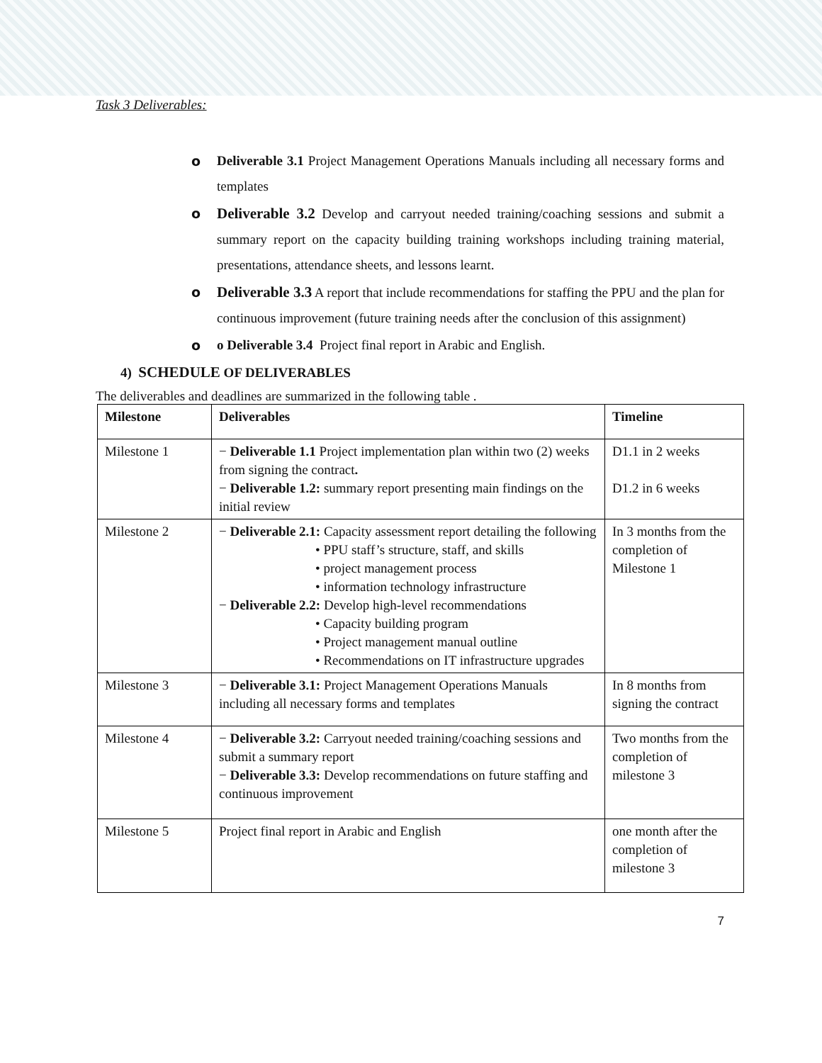Task 3 Deliverables:
o Deliverable 3.1 Project Management Operations Manuals including all necessary forms and templates
o Deliverable 3.2 Develop and carryout needed training/coaching sessions and submit a summary report on the capacity building training workshops including training material, presentations, attendance sheets, and lessons learnt.
o Deliverable 3.3 A report that include recommendations for staffing the PPU and the plan for continuous improvement (future training needs after the conclusion of this assignment)
o o Deliverable 3.4 Project final report in Arabic and English.
4) SCHEDULE OF DELIVERABLES
The deliverables and deadlines are summarized in the following table .
| Milestone | Deliverables | Timeline |
| --- | --- | --- |
| Milestone 1 | − Deliverable 1.1 Project implementation plan within two (2) weeks from signing the contract . − Deliverable 1.2: summary report presenting main findings on the initial review | D1.1 in 2 weeks D1.2 in 6 weeks |
| Milestone 2 | − Deliverable 2.1: Capacity assessment report detailing the following • PPU staff’s structure, staff, and skills • project management process • information technology infrastructure − Deliverable 2.2: Develop high-level recommendations • Capacity building program • Project management manual outline • Recommendations on IT infrastructure upgrades | In 3 months from the completion of Milestone 1 |
| Milestone 3 | − Deliverable 3.1: Project Management Operations Manuals including all necessary forms and templates | In 8 months from signing the contract |
| Milestone 4 | − Deliverable 3.2: Carryout needed training/coaching sessions and submit a summary report − Deliverable 3.3: Develop recommendations on future staffing and continuous improvement | Two months from the completion of milestone 3 |
| Milestone 5 | Project final report in Arabic and English | one month after the completion of milestone 3 |
7